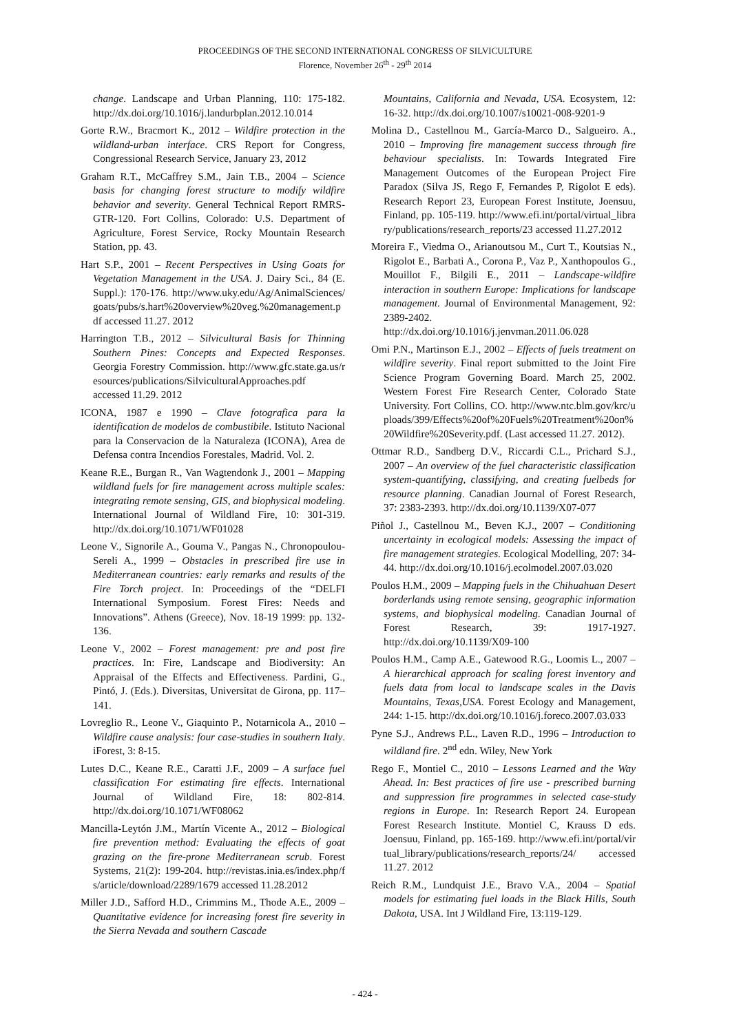PROCEEDINGS OF THE SECOND INTERNATIONAL CONGRESS OF SILVICULTURE
Florence, November 26<sup>th</sup> - 29<sup>th</sup> 2014
change. Landscape and Urban Planning, 110: 175-182. http://dx.doi.org/10.1016/j.landurbplan.2012.10.014
Gorte R.W., Bracmort K., 2012 – Wildfire protection in the wildland-urban interface. CRS Report for Congress, Congressional Research Service, January 23, 2012
Graham R.T., McCaffrey S.M., Jain T.B., 2004 – Science basis for changing forest structure to modify wildfire behavior and severity. General Technical Report RMRS-GTR-120. Fort Collins, Colorado: U.S. Department of Agriculture, Forest Service, Rocky Mountain Research Station, pp. 43.
Hart S.P., 2001 – Recent Perspectives in Using Goats for Vegetation Management in the USA. J. Dairy Sci., 84 (E. Suppl.): 170-176. http://www.uky.edu/Ag/AnimalSciences/goats/pubs/s.hart%20overview%20veg.%20management.pdf accessed 11.27. 2012
Harrington T.B., 2012 – Silvicultural Basis for Thinning Southern Pines: Concepts and Expected Responses. Georgia Forestry Commission. http://www.gfc.state.ga.us/resources/publications/SilviculturalApproaches.pdf accessed 11.29. 2012
ICONA, 1987 e 1990 – Clave fotografica para la identification de modelos de combustibile. Istituto Nacional para la Conservacion de la Naturaleza (ICONA), Area de Defensa contra Incendios Forestales, Madrid. Vol. 2.
Keane R.E., Burgan R., Van Wagtendonk J., 2001 – Mapping wildland fuels for fire management across multiple scales: integrating remote sensing, GIS, and biophysical modeling. International Journal of Wildland Fire, 10: 301-319. http://dx.doi.org/10.1071/WF01028
Leone V., Signorile A., Gouma V., Pangas N., Chronopoulou-Sereli A., 1999 – Obstacles in prescribed fire use in Mediterranean countries: early remarks and results of the Fire Torch project. In: Proceedings of the “DELFI International Symposium. Forest Fires: Needs and Innovations”. Athens (Greece), Nov. 18-19 1999: pp. 132-136.
Leone V., 2002 – Forest management: pre and post fire practices. In: Fire, Landscape and Biodiversity: An Appraisal of the Effects and Effectiveness. Pardini, G., Pintó, J. (Eds.). Diversitas, Universitat de Girona, pp. 117–141.
Lovreglio R., Leone V., Giaquinto P., Notarnicola A., 2010 – Wildfire cause analysis: four case-studies in southern Italy. iForest, 3: 8-15.
Lutes D.C., Keane R.E., Caratti J.F., 2009 – A surface fuel classification For estimating fire effects. International Journal of Wildland Fire, 18: 802-814. http://dx.doi.org/10.1071/WF08062
Mancilla-Leytón J.M., Martín Vicente A., 2012 – Biological fire prevention method: Evaluating the effects of goat grazing on the fire-prone Mediterranean scrub. Forest Systems, 21(2): 199-204. http://revistas.inia.es/index.php/fs/article/download/2289/1679 accessed 11.28.2012
Miller J.D., Safford H.D., Crimmins M., Thode A.E., 2009 – Quantitative evidence for increasing forest fire severity in the Sierra Nevada and southern Cascade
Mountains, California and Nevada, USA. Ecosystem, 12: 16-32. http://dx.doi.org/10.1007/s10021-008-9201-9
Molina D., Castellnou M., García-Marco D., Salgueiro. A., 2010 – Improving fire management success through fire behaviour specialists. In: Towards Integrated Fire Management Outcomes of the European Project Fire Paradox (Silva JS, Rego F, Fernandes P, Rigolot E eds). Research Report 23, European Forest Institute, Joensuu, Finland, pp. 105-119. http://www.efi.int/portal/virtual_library/publications/research_reports/23 accessed 11.27.2012
Moreira F., Viedma O., Arianoutsou M., Curt T., Koutsias N., Rigolot E., Barbati A., Corona P., Vaz P., Xanthopoulos G., Mouillot F., Bilgili E., 2011 – Landscape-wildfire interaction in southern Europe: Implications for landscape management. Journal of Environmental Management, 92: 2389-2402. http://dx.doi.org/10.1016/j.jenvman.2011.06.028
Omi P.N., Martinson E.J., 2002 – Effects of fuels treatment on wildfire severity. Final report submitted to the Joint Fire Science Program Governing Board. March 25, 2002. Western Forest Fire Research Center, Colorado State University. Fort Collins, CO. http://www.ntc.blm.gov/krc/uploads/399/Effects%20of%20Fuels%20Treatment%20on%20Wildfire%20Severity.pdf. (Last accessed 11.27. 2012).
Ottmar R.D., Sandberg D.V., Riccardi C.L., Prichard S.J., 2007 – An overview of the fuel characteristic classification system-quantifying, classifying, and creating fuelbeds for resource planning. Canadian Journal of Forest Research, 37: 2383-2393. http://dx.doi.org/10.1139/X07-077
Piñol J., Castellnou M., Beven K.J., 2007 – Conditioning uncertainty in ecological models: Assessing the impact of fire management strategies. Ecological Modelling, 207: 34-44. http://dx.doi.org/10.1016/j.ecolmodel.2007.03.020
Poulos H.M., 2009 – Mapping fuels in the Chihuahuan Desert borderlands using remote sensing, geographic information systems, and biophysical modeling. Canadian Journal of Forest Research, 39: 1917-1927. http://dx.doi.org/10.1139/X09-100
Poulos H.M., Camp A.E., Gatewood R.G., Loomis L., 2007 – A hierarchical approach for scaling forest inventory and fuels data from local to landscape scales in the Davis Mountains, Texas,USA. Forest Ecology and Management, 244: 1-15. http://dx.doi.org/10.1016/j.foreco.2007.03.033
Pyne S.J., Andrews P.L., Laven R.D., 1996 – Introduction to wildland fire. 2<sup>nd</sup> edn. Wiley, New York
Rego F., Montiel C., 2010 – Lessons Learned and the Way Ahead. In: Best practices of fire use - prescribed burning and suppression fire programmes in selected case-study regions in Europe. In: Research Report 24. European Forest Research Institute. Montiel C, Krauss D eds. Joensuu, Finland, pp. 165-169. http://www.efi.int/portal/virtual_library/publications/research_reports/24/ accessed 11.27. 2012
Reich R.M., Lundquist J.E., Bravo V.A., 2004 – Spatial models for estimating fuel loads in the Black Hills, South Dakota, USA. Int J Wildland Fire, 13:119-129.
- 424 -